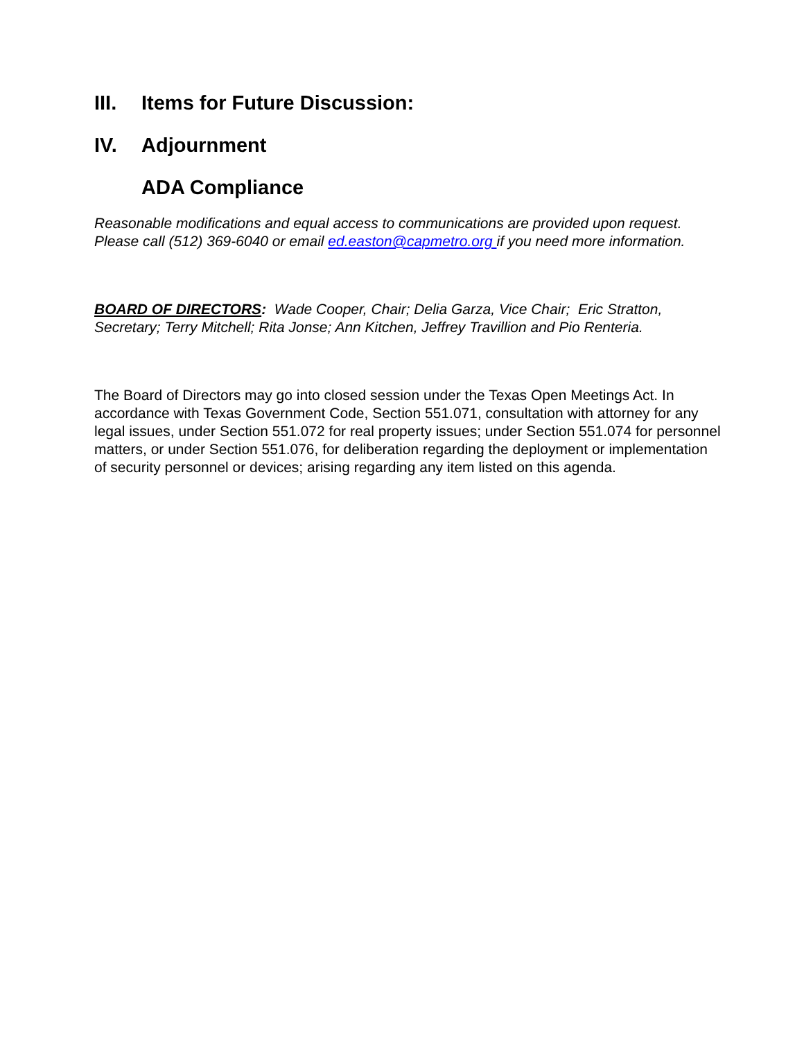III. Items for Future Discussion:
IV. Adjournment
ADA Compliance
Reasonable modifications and equal access to communications are provided upon request. Please call (512) 369-6040 or email ed.easton@capmetro.org if you need more information.
BOARD OF DIRECTORS: Wade Cooper, Chair; Delia Garza, Vice Chair; Eric Stratton, Secretary; Terry Mitchell; Rita Jonse; Ann Kitchen, Jeffrey Travillion and Pio Renteria.
The Board of Directors may go into closed session under the Texas Open Meetings Act. In accordance with Texas Government Code, Section 551.071, consultation with attorney for any legal issues, under Section 551.072 for real property issues; under Section 551.074 for personnel matters, or under Section 551.076, for deliberation regarding the deployment or implementation of security personnel or devices; arising regarding any item listed on this agenda.